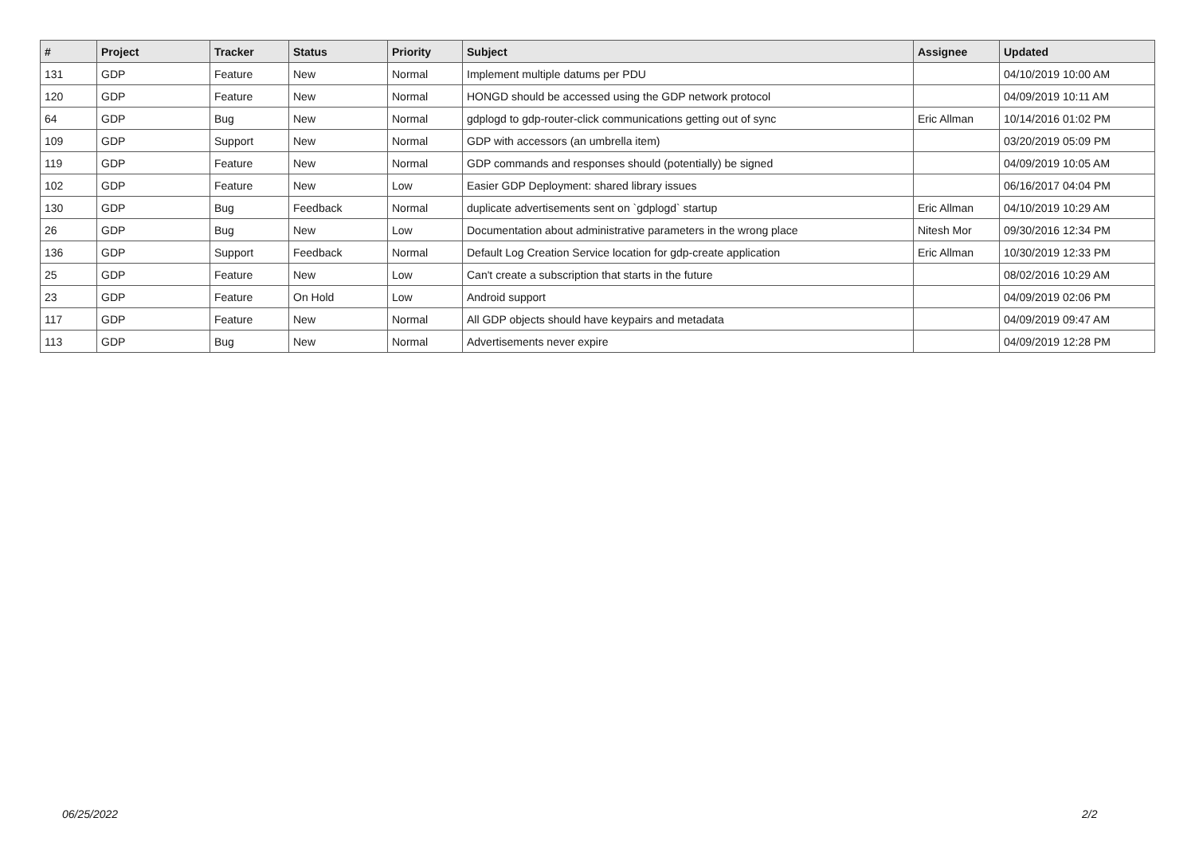| # | Project | Tracker | Status | Priority | Subject | Assignee | Updated |
| --- | --- | --- | --- | --- | --- | --- | --- |
| 131 | GDP | Feature | New | Normal | Implement multiple datums per PDU | | 04/10/2019 10:00 AM |
| 120 | GDP | Feature | New | Normal | HONGD should be accessed using the GDP network protocol | | 04/09/2019 10:11 AM |
| 64 | GDP | Bug | New | Normal | gdplogd to gdp-router-click communications getting out of sync | Eric Allman | 10/14/2016 01:02 PM |
| 109 | GDP | Support | New | Normal | GDP with accessors (an umbrella item) | | 03/20/2019 05:09 PM |
| 119 | GDP | Feature | New | Normal | GDP commands and responses should (potentially) be signed | | 04/09/2019 10:05 AM |
| 102 | GDP | Feature | New | Low | Easier GDP Deployment: shared library issues | | 06/16/2017 04:04 PM |
| 130 | GDP | Bug | Feedback | Normal | duplicate advertisements sent on `gdplogd` startup | Eric Allman | 04/10/2019 10:29 AM |
| 26 | GDP | Bug | New | Low | Documentation about administrative parameters in the wrong place | Nitesh Mor | 09/30/2016 12:34 PM |
| 136 | GDP | Support | Feedback | Normal | Default Log Creation Service location for gdp-create application | Eric Allman | 10/30/2019 12:33 PM |
| 25 | GDP | Feature | New | Low | Can't create a subscription that starts in the future | | 08/02/2016 10:29 AM |
| 23 | GDP | Feature | On Hold | Low | Android support | | 04/09/2019 02:06 PM |
| 117 | GDP | Feature | New | Normal | All GDP objects should have keypairs and metadata | | 04/09/2019 09:47 AM |
| 113 | GDP | Bug | New | Normal | Advertisements never expire | | 04/09/2019 12:28 PM |
06/25/2022 2/2